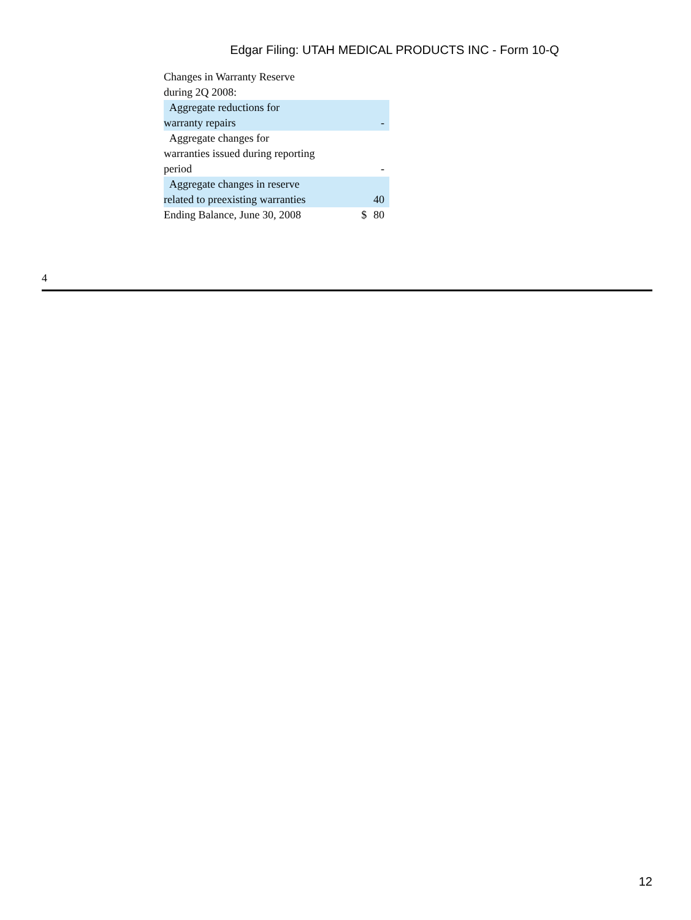Edgar Filing: UTAH MEDICAL PRODUCTS INC - Form 10-Q
| Changes in Warranty Reserve during 2Q 2008: | | |
| Aggregate reductions for warranty repairs | | - |
| Aggregate changes for warranties issued during reporting period | | - |
| Aggregate changes in reserve related to preexisting warranties | | 40 |
| Ending Balance, June 30, 2008 | $ | 80 |
4
12